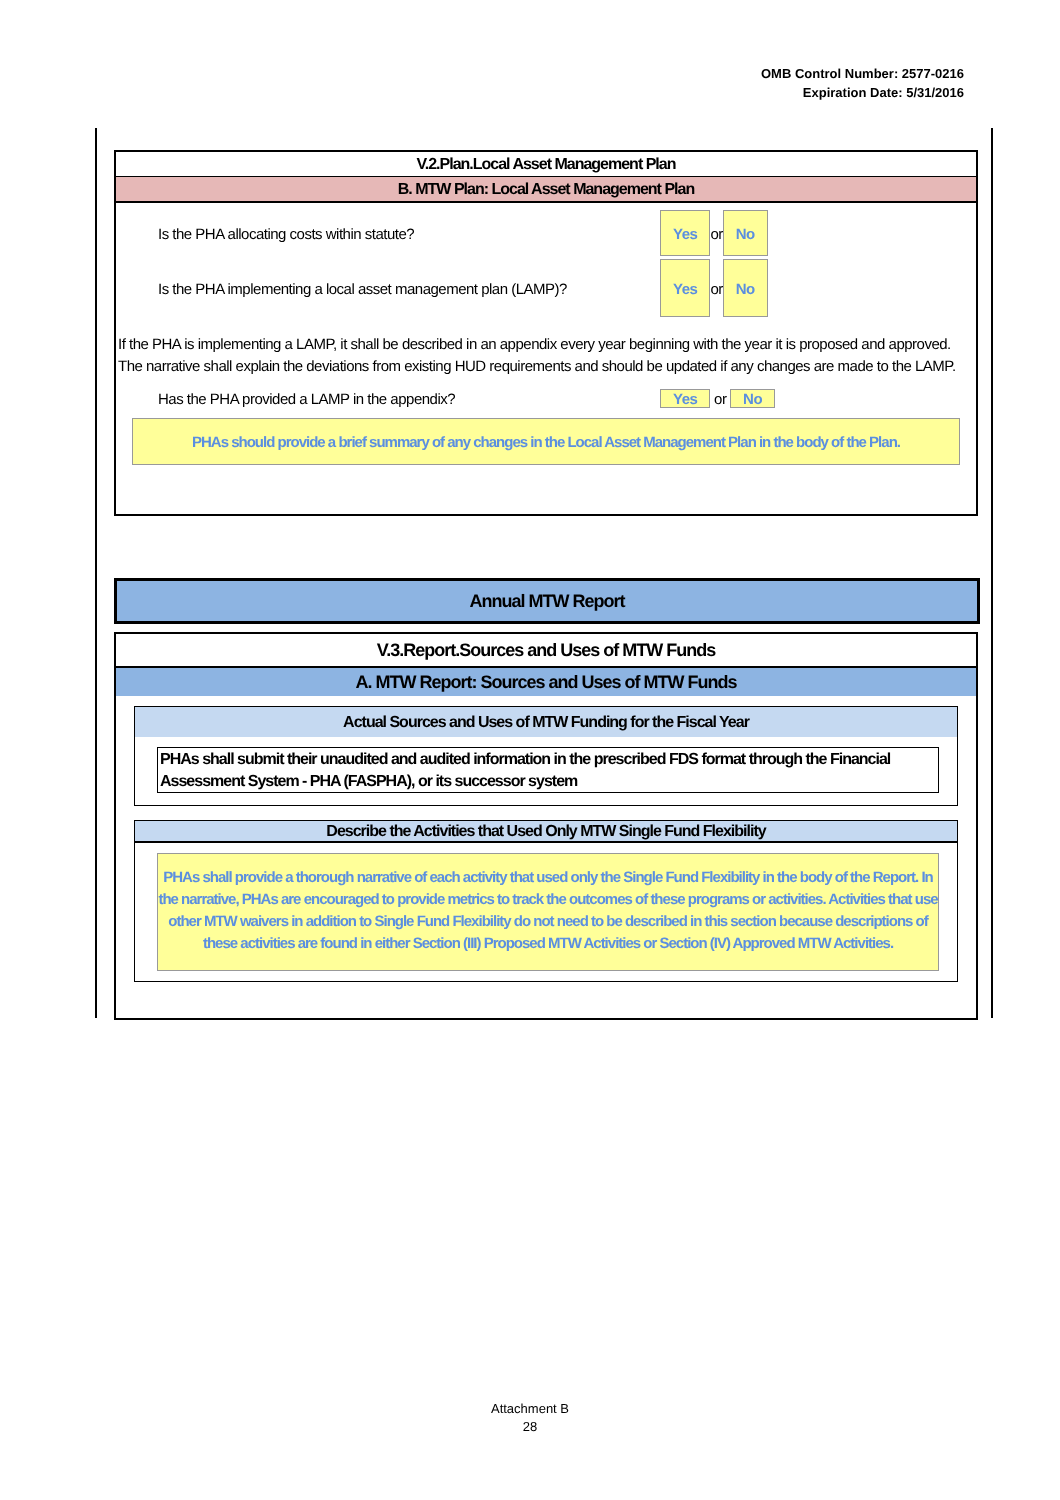OMB Control Number: 2577-0216
Expiration Date: 5/31/2016
V.2.Plan.Local Asset Management Plan
B. MTW Plan: Local Asset Management Plan
Is the PHA allocating costs within statute? Yes or No
Is the PHA implementing a local asset management plan (LAMP)? Yes or No
If the PHA is implementing a LAMP, it shall be described in an appendix every year beginning with the year it is proposed and approved. The narrative shall explain the deviations from existing HUD requirements and should be updated if any changes are made to the LAMP.
Has the PHA provided a LAMP in the appendix? Yes or No
PHAs should provide a brief summary of any changes in the Local Asset Management Plan in the body of the Plan.
Annual MTW Report
V.3.Report.Sources and Uses of MTW Funds
A. MTW Report: Sources and Uses of MTW Funds
Actual Sources and Uses of MTW Funding for the Fiscal Year
PHAs shall submit their unaudited and audited information in the prescribed FDS format through the Financial Assessment System - PHA (FASPHA), or its successor system
Describe the Activities that Used Only MTW Single Fund Flexibility
PHAs shall provide a thorough narrative of each activity that used only the Single Fund Flexibility in the body of the Report. In the narrative, PHAs are encouraged to provide metrics to track the outcomes of these programs or activities. Activities that use other MTW waivers in addition to Single Fund Flexibility do not need to be described in this section because descriptions of these activities are found in either Section (III) Proposed MTW Activities or Section (IV) Approved MTW Activities.
Attachment B
28